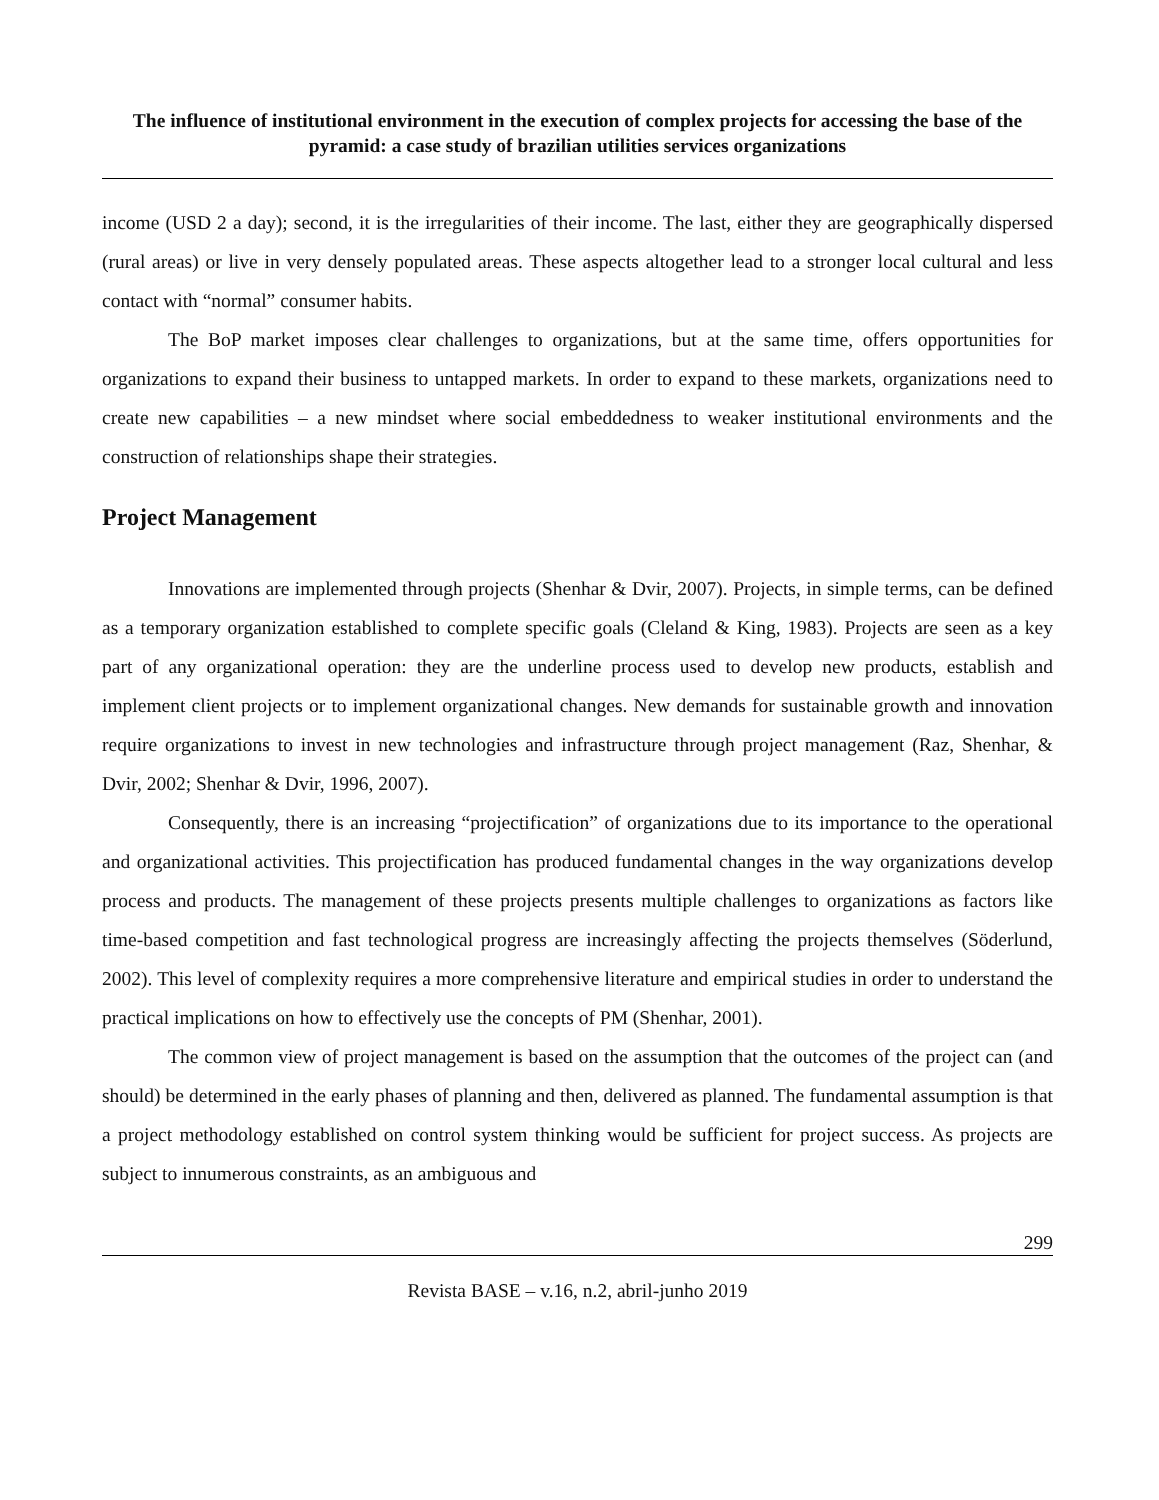The influence of institutional environment in the execution of complex projects for accessing the base of the pyramid: a case study of brazilian utilities services organizations
income (USD 2 a day); second, it is the irregularities of their income. The last, either they are geographically dispersed (rural areas) or live in very densely populated areas. These aspects altogether lead to a stronger local cultural and less contact with “normal” consumer habits.
The BoP market imposes clear challenges to organizations, but at the same time, offers opportunities for organizations to expand their business to untapped markets. In order to expand to these markets, organizations need to create new capabilities – a new mindset where social embeddedness to weaker institutional environments and the construction of relationships shape their strategies.
Project Management
Innovations are implemented through projects (Shenhar & Dvir, 2007). Projects, in simple terms, can be defined as a temporary organization established to complete specific goals (Cleland & King, 1983). Projects are seen as a key part of any organizational operation: they are the underline process used to develop new products, establish and implement client projects or to implement organizational changes. New demands for sustainable growth and innovation require organizations to invest in new technologies and infrastructure through project management (Raz, Shenhar, & Dvir, 2002; Shenhar & Dvir, 1996, 2007).
Consequently, there is an increasing “projectification” of organizations due to its importance to the operational and organizational activities. This projectification has produced fundamental changes in the way organizations develop process and products. The management of these projects presents multiple challenges to organizations as factors like time-based competition and fast technological progress are increasingly affecting the projects themselves (Söderlund, 2002). This level of complexity requires a more comprehensive literature and empirical studies in order to understand the practical implications on how to effectively use the concepts of PM (Shenhar, 2001).
The common view of project management is based on the assumption that the outcomes of the project can (and should) be determined in the early phases of planning and then, delivered as planned. The fundamental assumption is that a project methodology established on control system thinking would be sufficient for project success. As projects are subject to innumerous constraints, as an ambiguous and
299
Revista BASE – v.16, n.2, abril-junho 2019